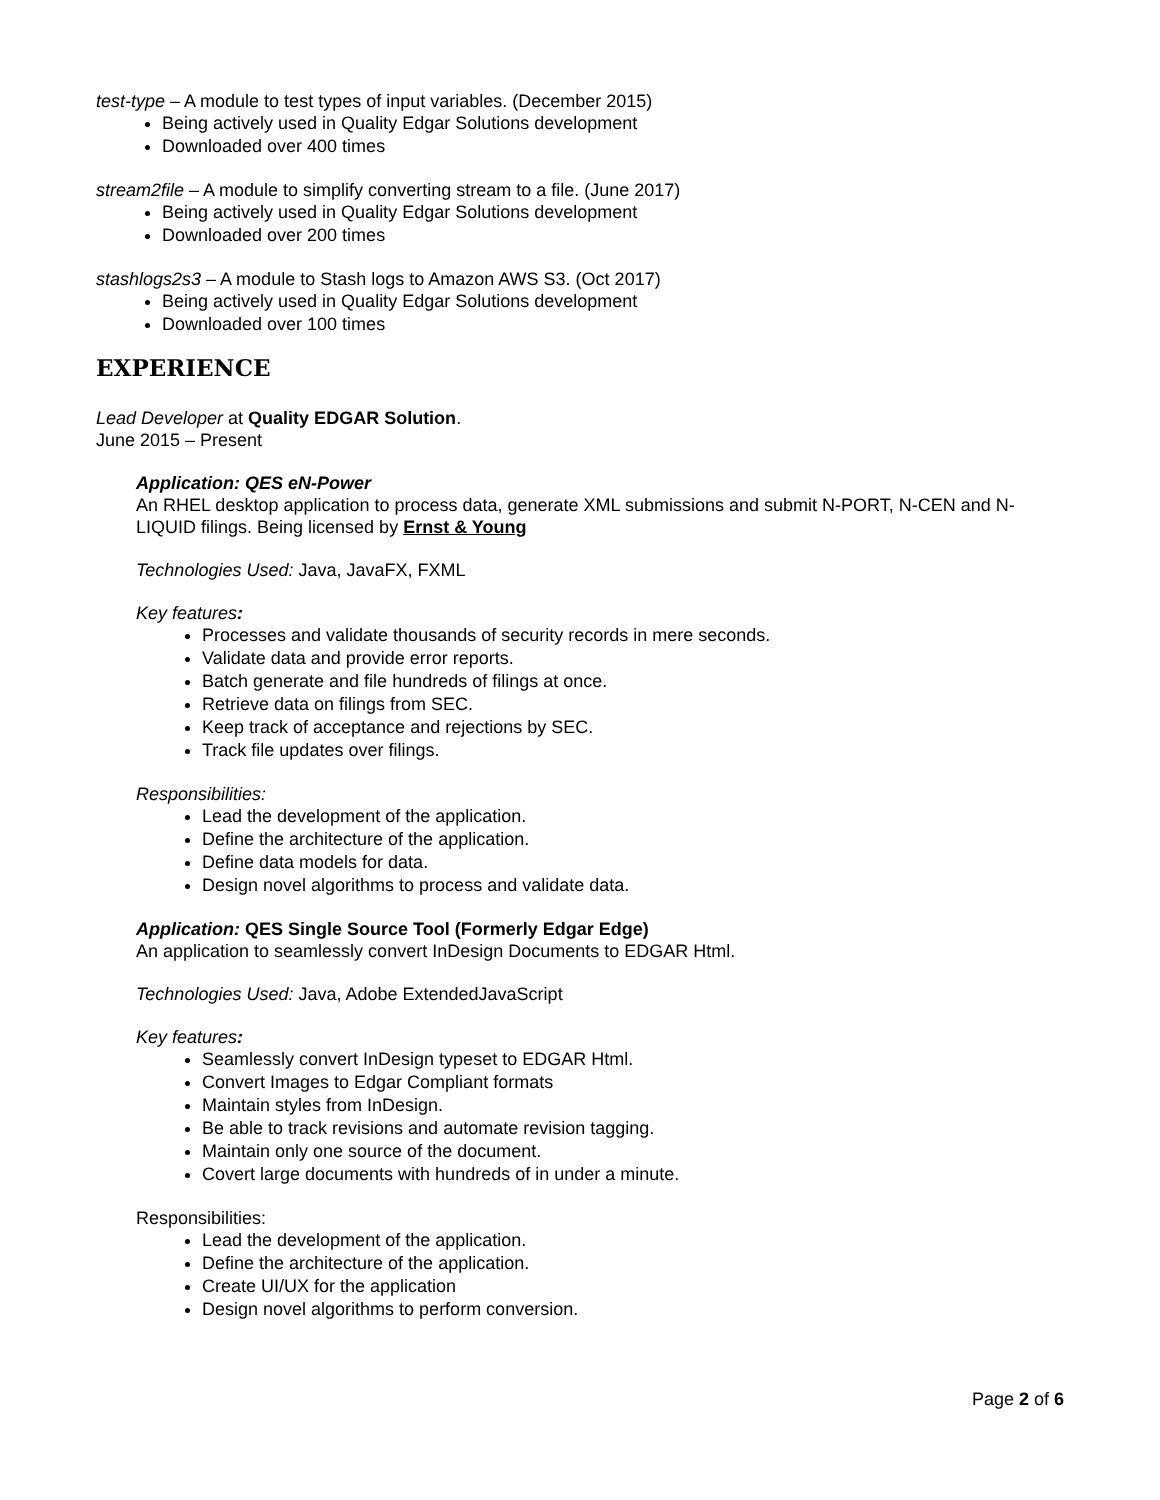test-type – A module to test types of input variables. (December 2015)
Being actively used in Quality Edgar Solutions development
Downloaded over 400 times
stream2file – A module to simplify converting stream to a file. (June 2017)
Being actively used in Quality Edgar Solutions development
Downloaded over 200 times
stashlogs2s3 – A module to Stash logs to Amazon AWS S3. (Oct 2017)
Being actively used in Quality Edgar Solutions development
Downloaded over 100 times
EXPERIENCE
Lead Developer at Quality EDGAR Solution.
June 2015 – Present
Application: QES eN-Power
An RHEL desktop application to process data, generate XML submissions and submit N-PORT, N-CEN and N-LIQUID filings. Being licensed by Ernst & Young
Technologies Used: Java, JavaFX, FXML
Key features:
Processes and validate thousands of security records in mere seconds.
Validate data and provide error reports.
Batch generate and file hundreds of filings at once.
Retrieve data on filings from SEC.
Keep track of acceptance and rejections by SEC.
Track file updates over filings.
Responsibilities:
Lead the development of the application.
Define the architecture of the application.
Define data models for data.
Design novel algorithms to process and validate data.
Application: QES Single Source Tool (Formerly Edgar Edge)
An application to seamlessly convert InDesign Documents to EDGAR Html.
Technologies Used: Java, Adobe ExtendedJavaScript
Key features:
Seamlessly convert InDesign typeset to EDGAR Html.
Convert Images to Edgar Compliant formats
Maintain styles from InDesign.
Be able to track revisions and automate revision tagging.
Maintain only one source of the document.
Covert large documents with hundreds of in under a minute.
Responsibilities:
Lead the development of the application.
Define the architecture of the application.
Create UI/UX for the application
Design novel algorithms to perform conversion.
Page 2 of 6